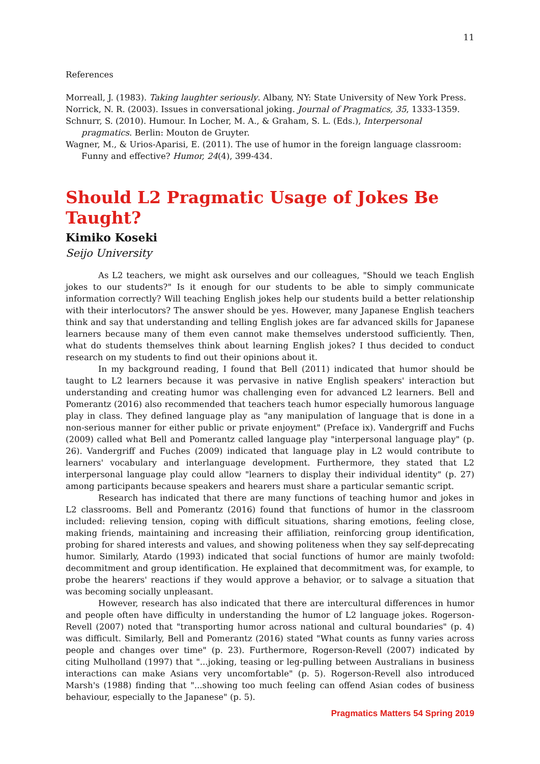11
References
Morreall, J. (1983). Taking laughter seriously. Albany, NY: State University of New York Press.
Norrick, N. R. (2003). Issues in conversational joking. Journal of Pragmatics, 35, 1333-1359.
Schnurr, S. (2010). Humour. In Locher, M. A., & Graham, S. L. (Eds.), Interpersonal pragmatics. Berlin: Mouton de Gruyter.
Wagner, M., & Urios-Aparisi, E. (2011). The use of humor in the foreign language classroom: Funny and effective? Humor, 24(4), 399-434.
Should L2 Pragmatic Usage of Jokes Be Taught?
Kimiko Koseki
Seijo University
As L2 teachers, we might ask ourselves and our colleagues, "Should we teach English jokes to our students?" Is it enough for our students to be able to simply communicate information correctly? Will teaching English jokes help our students build a better relationship with their interlocutors? The answer should be yes. However, many Japanese English teachers think and say that understanding and telling English jokes are far advanced skills for Japanese learners because many of them even cannot make themselves understood sufficiently. Then, what do students themselves think about learning English jokes? I thus decided to conduct research on my students to find out their opinions about it.
In my background reading, I found that Bell (2011) indicated that humor should be taught to L2 learners because it was pervasive in native English speakers' interaction but understanding and creating humor was challenging even for advanced L2 learners. Bell and Pomerantz (2016) also recommended that teachers teach humor especially humorous language play in class. They defined language play as "any manipulation of language that is done in a non-serious manner for either public or private enjoyment" (Preface ix). Vandergriff and Fuchs (2009) called what Bell and Pomerantz called language play "interpersonal language play" (p. 26). Vandergriff and Fuches (2009) indicated that language play in L2 would contribute to learners' vocabulary and interlanguage development. Furthermore, they stated that L2 interpersonal language play could allow "learners to display their individual identity" (p. 27) among participants because speakers and hearers must share a particular semantic script.
Research has indicated that there are many functions of teaching humor and jokes in L2 classrooms. Bell and Pomerantz (2016) found that functions of humor in the classroom included: relieving tension, coping with difficult situations, sharing emotions, feeling close, making friends, maintaining and increasing their affiliation, reinforcing group identification, probing for shared interests and values, and showing politeness when they say self-deprecating humor. Similarly, Atardo (1993) indicated that social functions of humor are mainly twofold: decommitment and group identification. He explained that decommitment was, for example, to probe the hearers' reactions if they would approve a behavior, or to salvage a situation that was becoming socially unpleasant.
However, research has also indicated that there are intercultural differences in humor and people often have difficulty in understanding the humor of L2 language jokes. Rogerson-Revell (2007) noted that "transporting humor across national and cultural boundaries" (p. 4) was difficult. Similarly, Bell and Pomerantz (2016) stated "What counts as funny varies across people and changes over time" (p. 23). Furthermore, Rogerson-Revell (2007) indicated by citing Mulholland (1997) that "...joking, teasing or leg-pulling between Australians in business interactions can make Asians very uncomfortable" (p. 5). Rogerson-Revell also introduced Marsh's (1988) finding that "...showing too much feeling can offend Asian codes of business behaviour, especially to the Japanese" (p. 5).
Pragmatics Matters 54 Spring 2019